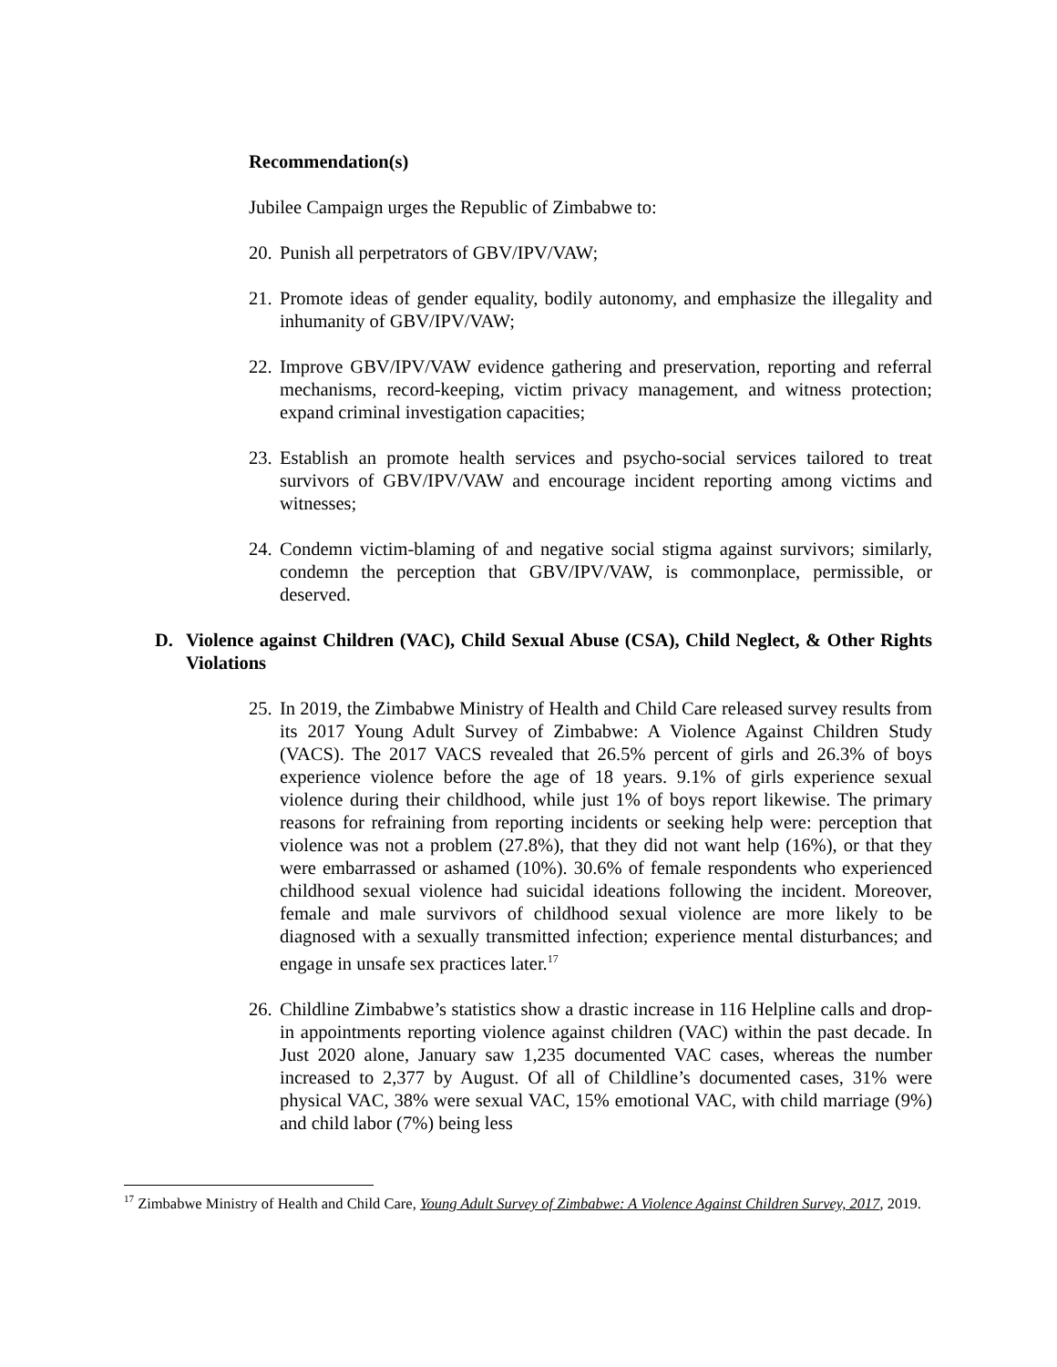Recommendation(s)
Jubilee Campaign urges the Republic of Zimbabwe to:
20. Punish all perpetrators of GBV/IPV/VAW;
21. Promote ideas of gender equality, bodily autonomy, and emphasize the illegality and inhumanity of GBV/IPV/VAW;
22. Improve GBV/IPV/VAW evidence gathering and preservation, reporting and referral mechanisms, record-keeping, victim privacy management, and witness protection; expand criminal investigation capacities;
23. Establish an promote health services and psycho-social services tailored to treat survivors of GBV/IPV/VAW and encourage incident reporting among victims and witnesses;
24. Condemn victim-blaming of and negative social stigma against survivors; similarly, condemn the perception that GBV/IPV/VAW, is commonplace, permissible, or deserved.
D. Violence against Children (VAC), Child Sexual Abuse (CSA), Child Neglect, & Other Rights Violations
25. In 2019, the Zimbabwe Ministry of Health and Child Care released survey results from its 2017 Young Adult Survey of Zimbabwe: A Violence Against Children Study (VACS). The 2017 VACS revealed that 26.5% percent of girls and 26.3% of boys experience violence before the age of 18 years. 9.1% of girls experience sexual violence during their childhood, while just 1% of boys report likewise. The primary reasons for refraining from reporting incidents or seeking help were: perception that violence was not a problem (27.8%), that they did not want help (16%), or that they were embarrassed or ashamed (10%). 30.6% of female respondents who experienced childhood sexual violence had suicidal ideations following the incident. Moreover, female and male survivors of childhood sexual violence are more likely to be diagnosed with a sexually transmitted infection; experience mental disturbances; and engage in unsafe sex practices later.<sup>17</sup>
26. Childline Zimbabwe’s statistics show a drastic increase in 116 Helpline calls and drop-in appointments reporting violence against children (VAC) within the past decade. In Just 2020 alone, January saw 1,235 documented VAC cases, whereas the number increased to 2,377 by August. Of all of Childline’s documented cases, 31% were physical VAC, 38% were sexual VAC, 15% emotional VAC, with child marriage (9%) and child labor (7%) being less
<sup>17</sup> Zimbabwe Ministry of Health and Child Care, Young Adult Survey of Zimbabwe: A Violence Against Children Survey, 2017, 2019.